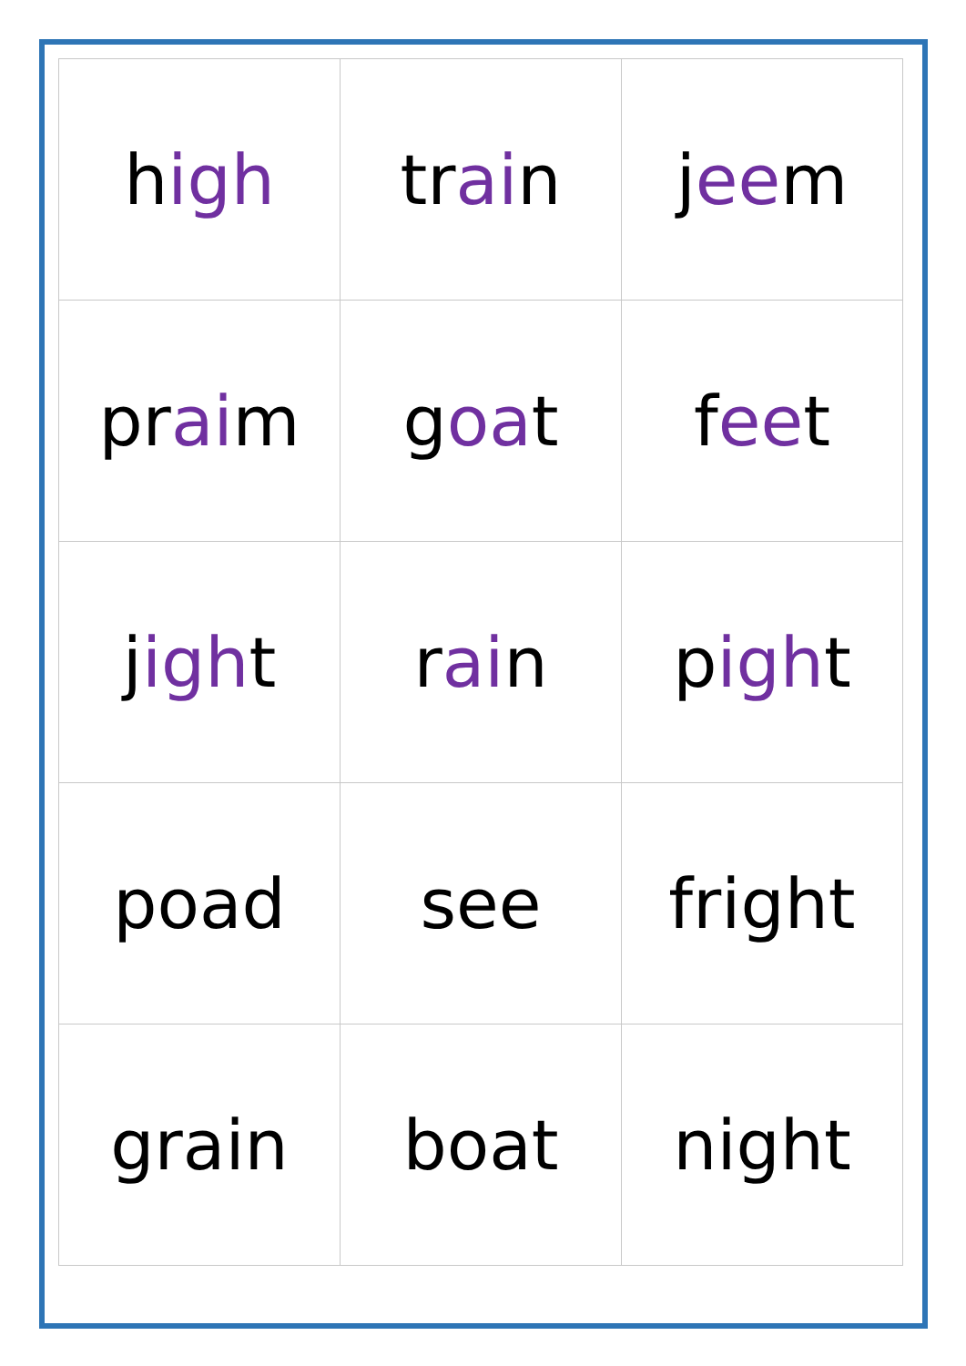| h igh | tr ai n | j ee m |
| pr ai m | g oa t | f ee t |
| j igh t | r ai n | p igh t |
| poad | see | fright |
| grain | boat | night |